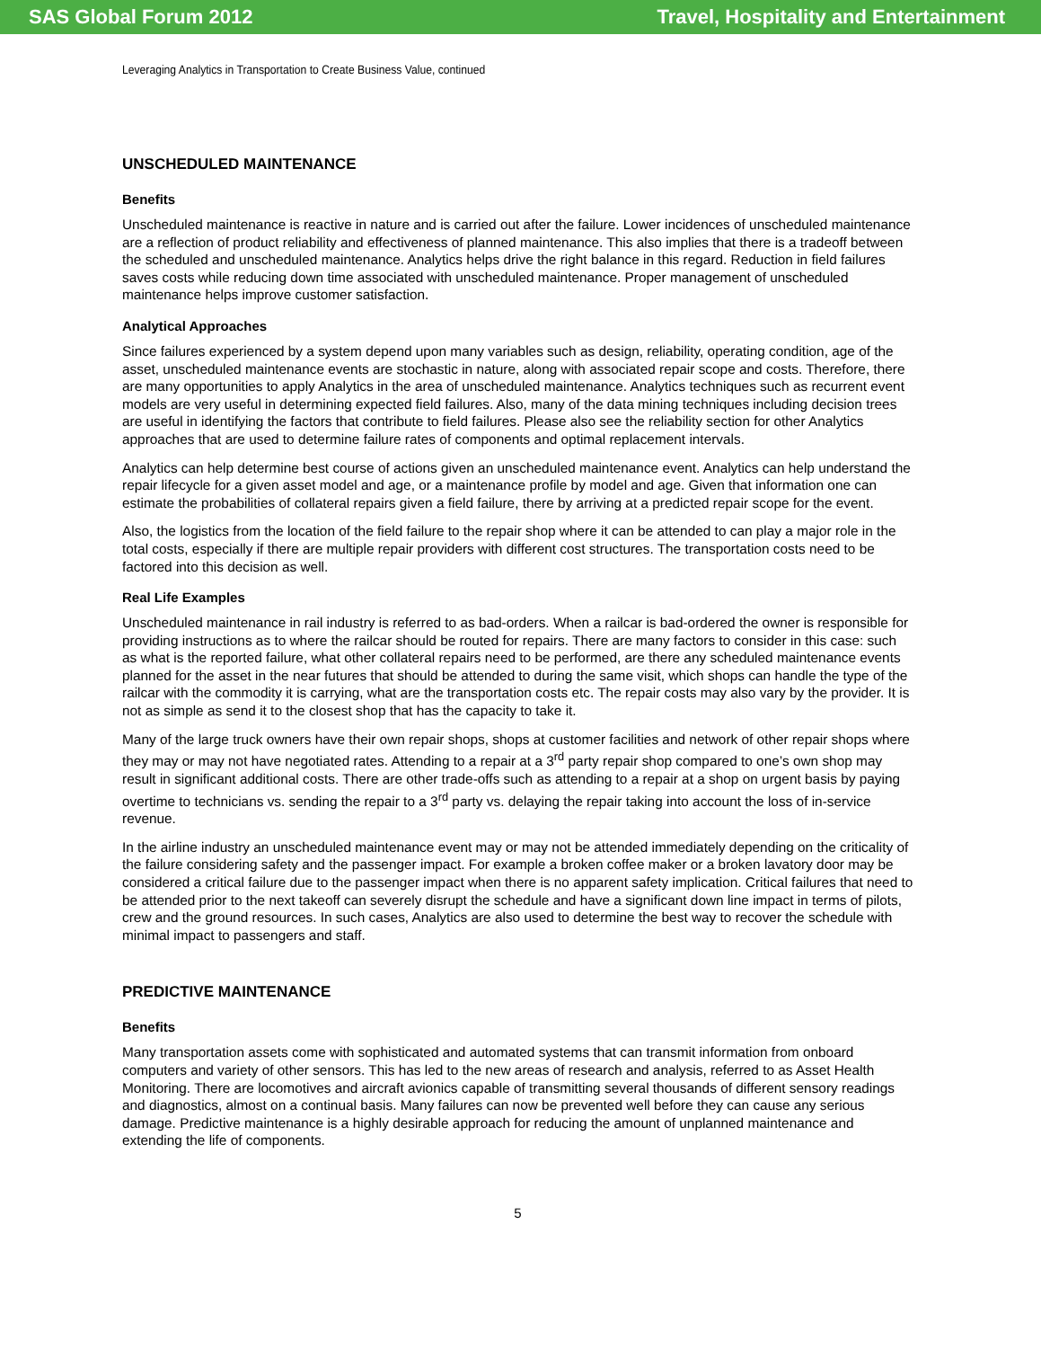SAS Global Forum 2012 Travel, Hospitality and Entertainment
Leveraging Analytics in Transportation to Create Business Value, continued
UNSCHEDULED MAINTENANCE
Benefits
Unscheduled maintenance is reactive in nature and is carried out after the failure. Lower incidences of unscheduled maintenance are a reflection of product reliability and effectiveness of planned maintenance. This also implies that there is a tradeoff between the scheduled and unscheduled maintenance. Analytics helps drive the right balance in this regard. Reduction in field failures saves costs while reducing down time associated with unscheduled maintenance. Proper management of unscheduled maintenance helps improve customer satisfaction.
Analytical Approaches
Since failures experienced by a system depend upon many variables such as design, reliability, operating condition, age of the asset, unscheduled maintenance events are stochastic in nature, along with associated repair scope and costs. Therefore, there are many opportunities to apply Analytics in the area of unscheduled maintenance. Analytics techniques such as recurrent event models are very useful in determining expected field failures. Also, many of the data mining techniques including decision trees are useful in identifying the factors that contribute to field failures. Please also see the reliability section for other Analytics approaches that are used to determine failure rates of components and optimal replacement intervals.
Analytics can help determine best course of actions given an unscheduled maintenance event. Analytics can help understand the repair lifecycle for a given asset model and age, or a maintenance profile by model and age. Given that information one can estimate the probabilities of collateral repairs given a field failure, there by arriving at a predicted repair scope for the event.
Also, the logistics from the location of the field failure to the repair shop where it can be attended to can play a major role in the total costs, especially if there are multiple repair providers with different cost structures. The transportation costs need to be factored into this decision as well.
Real Life Examples
Unscheduled maintenance in rail industry is referred to as bad-orders. When a railcar is bad-ordered the owner is responsible for providing instructions as to where the railcar should be routed for repairs. There are many factors to consider in this case: such as what is the reported failure, what other collateral repairs need to be performed, are there any scheduled maintenance events planned for the asset in the near futures that should be attended to during the same visit, which shops can handle the type of the railcar with the commodity it is carrying, what are the transportation costs etc. The repair costs may also vary by the provider. It is not as simple as send it to the closest shop that has the capacity to take it.
Many of the large truck owners have their own repair shops, shops at customer facilities and network of other repair shops where they may or may not have negotiated rates. Attending to a repair at a 3<sup>rd</sup> party repair shop compared to one’s own shop may result in significant additional costs. There are other trade-offs such as attending to a repair at a shop on urgent basis by paying overtime to technicians vs. sending the repair to a 3<sup>rd</sup> party vs. delaying the repair taking into account the loss of in-service revenue.
In the airline industry an unscheduled maintenance event may or may not be attended immediately depending on the criticality of the failure considering safety and the passenger impact. For example a broken coffee maker or a broken lavatory door may be considered a critical failure due to the passenger impact when there is no apparent safety implication. Critical failures that need to be attended prior to the next takeoff can severely disrupt the schedule and have a significant down line impact in terms of pilots, crew and the ground resources. In such cases, Analytics are also used to determine the best way to recover the schedule with minimal impact to passengers and staff.
PREDICTIVE MAINTENANCE
Benefits
Many transportation assets come with sophisticated and automated systems that can transmit information from onboard computers and variety of other sensors. This has led to the new areas of research and analysis, referred to as Asset Health Monitoring. There are locomotives and aircraft avionics capable of transmitting several thousands of different sensory readings and diagnostics, almost on a continual basis. Many failures can now be prevented well before they can cause any serious damage. Predictive maintenance is a highly desirable approach for reducing the amount of unplanned maintenance and extending the life of components.
5